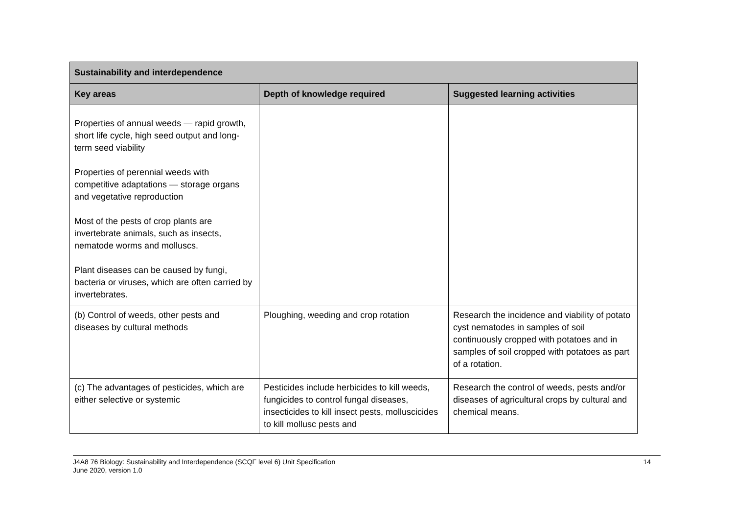| Sustainability and interdependence | | |
| --- | --- | --- |
| Key areas | Depth of knowledge required | Suggested learning activities |
| Properties of annual weeds — rapid growth, short life cycle, high seed output and long-term seed viability Properties of perennial weeds with competitive adaptations — storage organs and vegetative reproduction Most of the pests of crop plants are invertebrate animals, such as insects, nematode worms and molluscs. Plant diseases can be caused by fungi, bacteria or viruses, which are often carried by invertebrates. | | |
| (b) Control of weeds, other pests and diseases by cultural methods | Ploughing, weeding and crop rotation | Research the incidence and viability of potato cyst nematodes in samples of soil continuously cropped with potatoes and in samples of soil cropped with potatoes as part of a rotation. |
| (c) The advantages of pesticides, which are either selective or systemic | Pesticides include herbicides to kill weeds, fungicides to control fungal diseases, insecticides to kill insect pests, molluscicides to kill mollusc pests and | Research the control of weeds, pests and/or diseases of agricultural crops by cultural and chemical means. |
J4A8 76 Biology: Sustainability and Interdependence (SCQF level 6) Unit Specification
June 2020, version 1.0 14